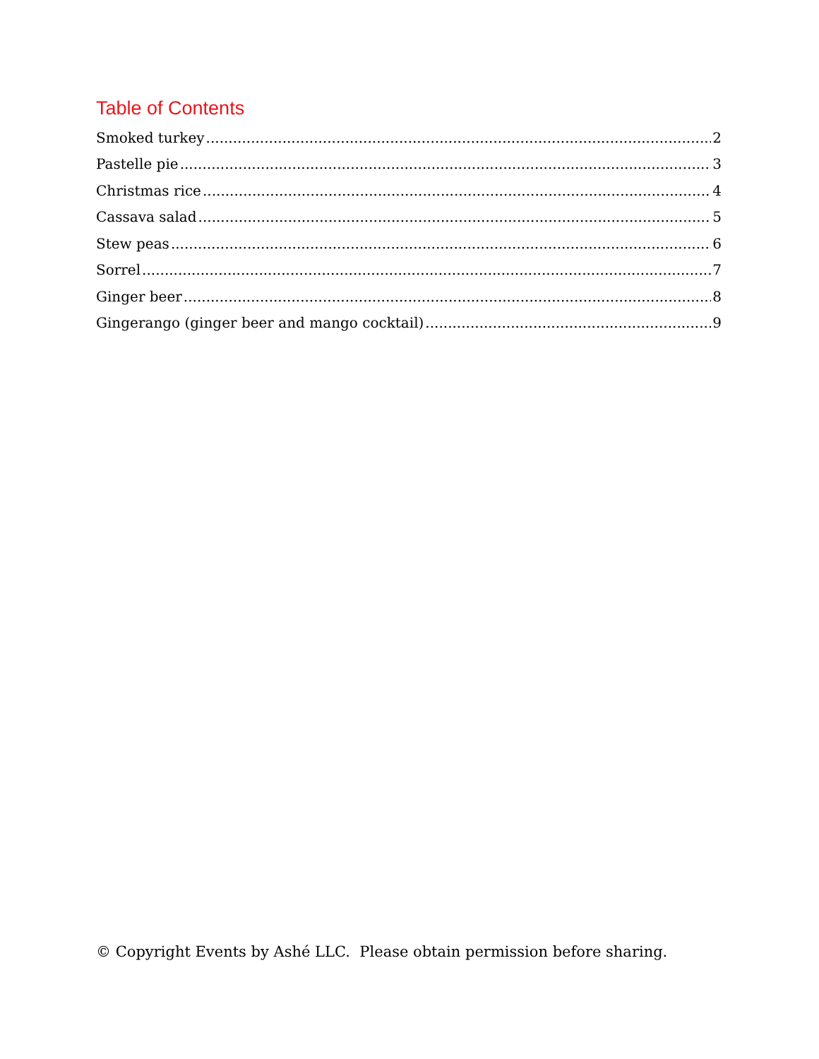Table of Contents
Smoked turkey 2
Pastelle pie 3
Christmas rice 4
Cassava salad 5
Stew peas 6
Sorrel 7
Ginger beer 8
Gingerango (ginger beer and mango cocktail) 9
© Copyright Events by Ashé LLC. Please obtain permission before sharing.